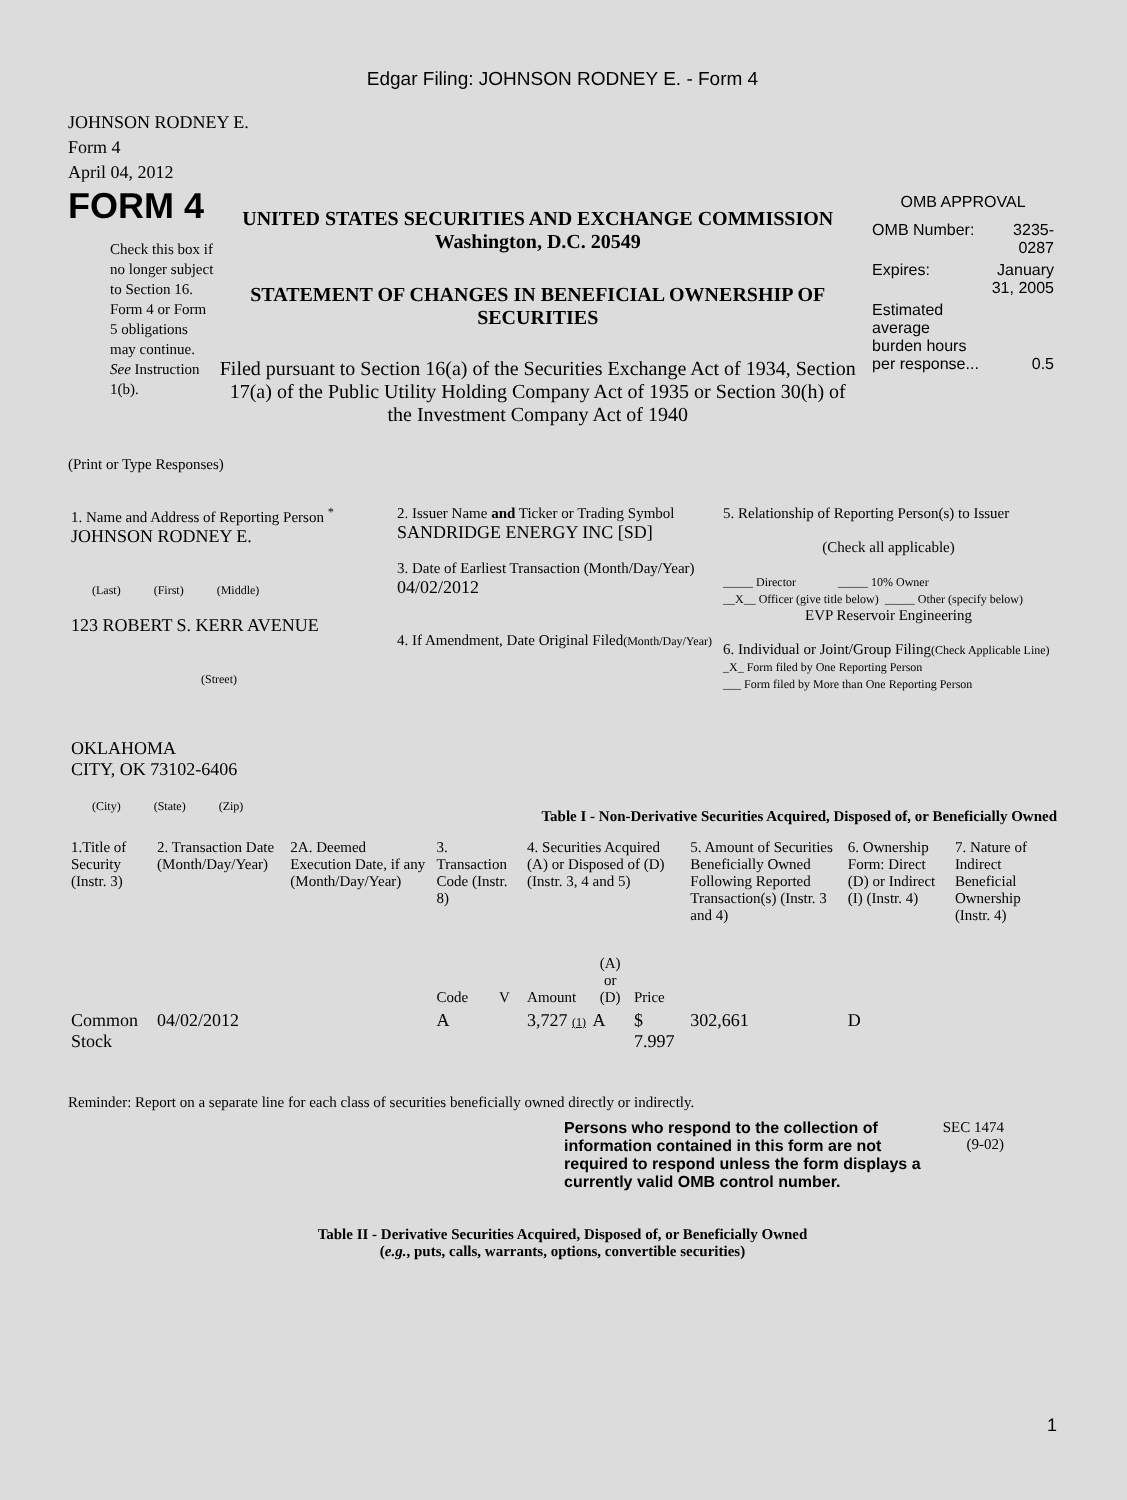Edgar Filing: JOHNSON RODNEY E. - Form 4
JOHNSON RODNEY E.
Form 4
April 04, 2012
FORM 4
Check this box if no longer subject to Section 16. Form 4 or Form 5 obligations may continue. See Instruction 1(b).
UNITED STATES SECURITIES AND EXCHANGE COMMISSION
Washington, D.C. 20549
STATEMENT OF CHANGES IN BENEFICIAL OWNERSHIP OF SECURITIES
Filed pursuant to Section 16(a) of the Securities Exchange Act of 1934, Section 17(a) of the Public Utility Holding Company Act of 1935 or Section 30(h) of the Investment Company Act of 1940
OMB APPROVAL
| OMB Number: | 3235-0287 |
| Expires: | January 31, 2005 |
| Estimated average burden hours per response... | 0.5 |
(Print or Type Responses)
| 1. Name and Address of Reporting Person <sup>*</sup> JOHNSON RODNEY E. (Last) (First) (Middle) 123 ROBERT S. KERR AVENUE (Street) OKLAHOMA CITY, OK 73102-6406 (City) (State) (Zip) | 2. Issuer Name and Ticker or Trading Symbol SANDRIDGE ENERGY INC [SD] 3. Date of Earliest Transaction (Month/Day/Year) 04/02/2012 4. If Amendment, Date Original Filed (Month/Day/Year) | 5. Relationship of Reporting Person(s) to Issuer (Check all applicable) _____ Director _____ 10% Owner __X__ Officer (give title below) _____ Other (specify below) EVP Reservoir Engineering 6. Individual or Joint/Group Filing (Check Applicable Line) _X_ Form filed by One Reporting Person ___ Form filed by More than One Reporting Person |
Table I - Non-Derivative Securities Acquired, Disposed of, or Beneficially Owned
| 1.Title of Security (Instr. 3) | 2. Transaction Date (Month/Day/Year) | 2A. Deemed Execution Date, if any (Month/Day/Year) | 3. Transaction Code (Instr. 8) | | 4. Securities Acquired (A) or Disposed of (D) (Instr. 3, 4 and 5) | | | 5. Amount of Securities Beneficially Owned Following Reported Transaction(s) (Instr. 3 and 4) | 6. Ownership Form: Direct (D) or Indirect (I) (Instr. 4) | 7. Nature of Indirect Beneficial Ownership (Instr. 4) |
| --- | --- | --- | --- | --- | --- | --- | --- | --- | --- | --- |
| | | | Code | V | Amount | (A) or (D) | Price | | | |
| Common Stock | 04/02/2012 | | A | | 3,727 (1) | A | $ 7.997 | 302,661 | D | |
Reminder: Report on a separate line for each class of securities beneficially owned directly or indirectly.
Persons who respond to the collection of information contained in this form are not required to respond unless the form displays a currently valid OMB control number.
SEC 1474 (9-02)
Table II - Derivative Securities Acquired, Disposed of, or Beneficially Owned
(e.g., puts, calls, warrants, options, convertible securities)
1